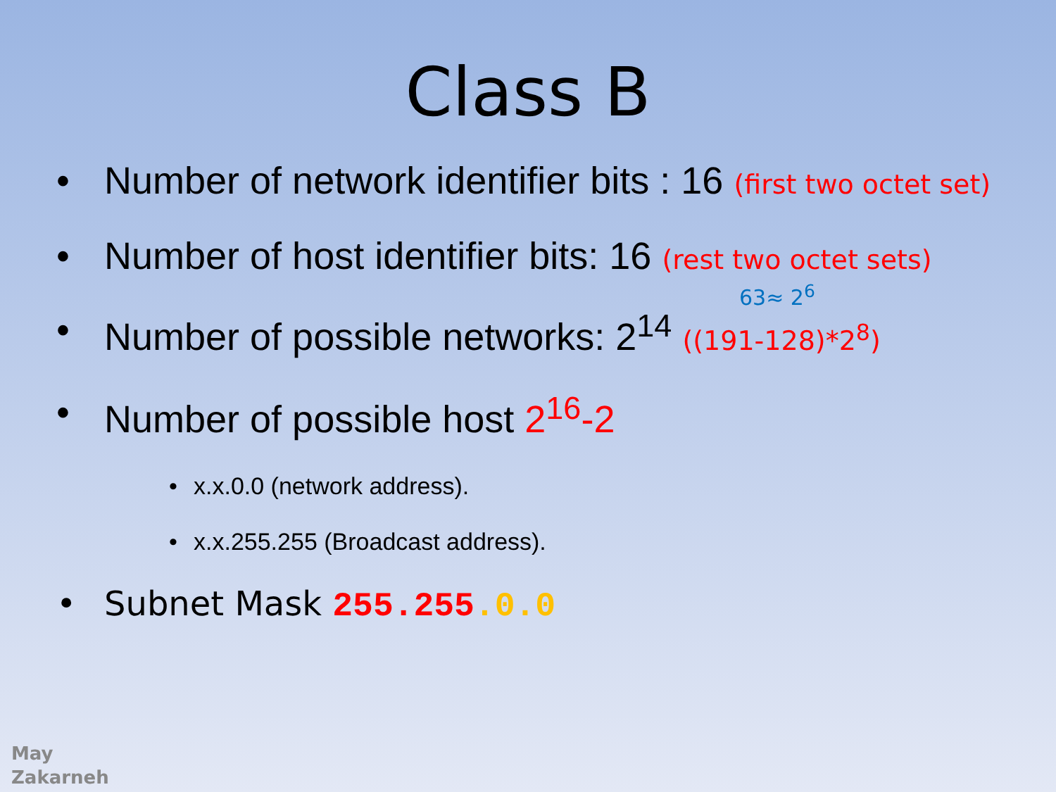Class B
• Number of network identifier bits : 16 (first two octet set)
• Number of host identifier bits: 16 (rest two octet sets)
63≈ 2<sup>6</sup>
• Number of possible networks: 2<sup>14</sup> ((191-128)*2<sup>8</sup>)
• Number of possible host 2<sup>16</sup>-2
• x.x.0.0 (network address).
• x.x.255.255 (Broadcast address).
• Subnet Mask 255.255.0.0
May
Zakarneh